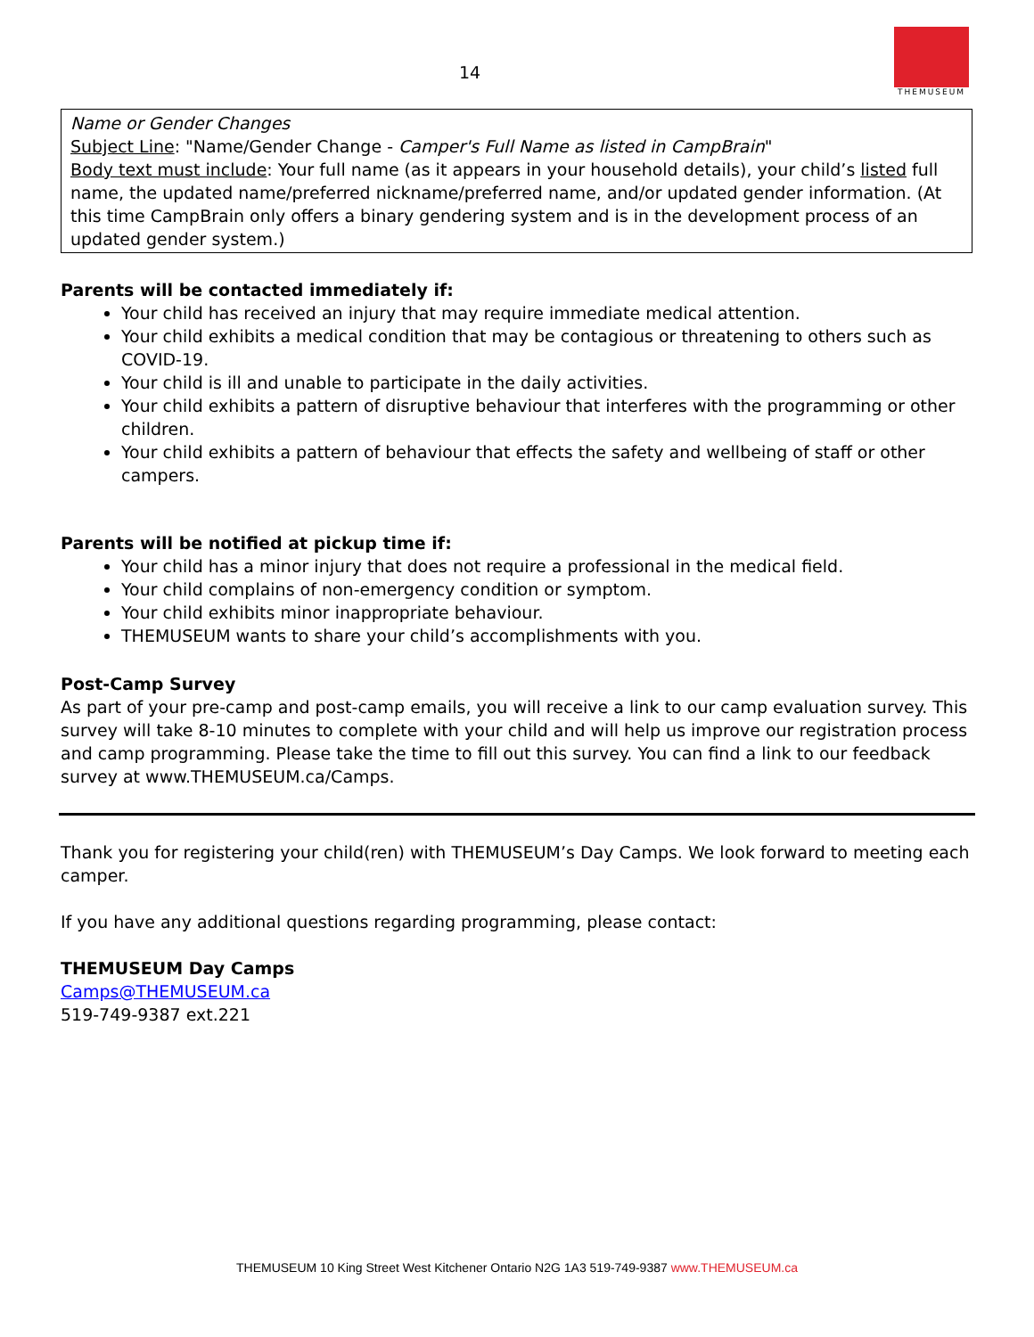14
THEMUSEUM
Name or Gender Changes
Subject Line: "Name/Gender Change - Camper's Full Name as listed in CampBrain"
Body text must include: Your full name (as it appears in your household details), your child’s listed full name, the updated name/preferred nickname/preferred name, and/or updated gender information. (At this time CampBrain only offers a binary gendering system and is in the development process of an updated gender system.)
Parents will be contacted immediately if:
Your child has received an injury that may require immediate medical attention.
Your child exhibits a medical condition that may be contagious or threatening to others such as COVID-19.
Your child is ill and unable to participate in the daily activities.
Your child exhibits a pattern of disruptive behaviour that interferes with the programming or other children.
Your child exhibits a pattern of behaviour that effects the safety and wellbeing of staff or other campers.
Parents will be notified at pickup time if:
Your child has a minor injury that does not require a professional in the medical field.
Your child complains of non-emergency condition or symptom.
Your child exhibits minor inappropriate behaviour.
THEMUSEUM wants to share your child’s accomplishments with you.
Post-Camp Survey
As part of your pre-camp and post-camp emails, you will receive a link to our camp evaluation survey. This survey will take 8-10 minutes to complete with your child and will help us improve our registration process and camp programming. Please take the time to fill out this survey. You can find a link to our feedback survey at www.THEMUSEUM.ca/Camps.
Thank you for registering your child(ren) with THEMUSEUM’s Day Camps. We look forward to meeting each camper.
If you have any additional questions regarding programming, please contact:
THEMUSEUM Day Camps
Camps@THEMUSEUM.ca
519-749-9387 ext.221
THEMUSEUM 10 King Street West Kitchener Ontario N2G 1A3 519-749-9387 www.THEMUSEUM.ca